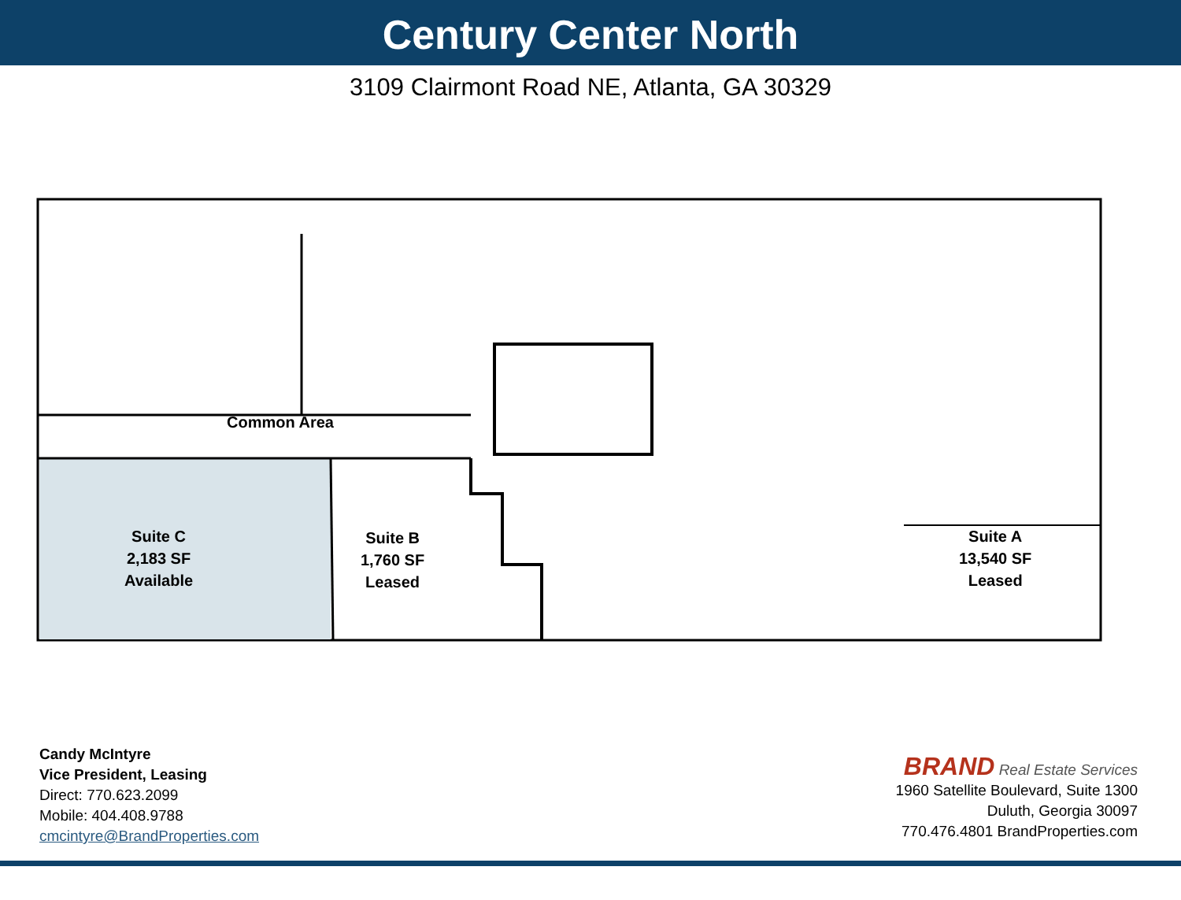Century Center North
3109 Clairmont Road NE, Atlanta, GA 30329
Common Area
Suite C
2,183 SF
Available
Suite B
1,760 SF
Leased
Suite A
13,540 SF
Leased
Candy McIntyre
Vice President, Leasing
Direct: 770.623.2099
Mobile: 404.408.9788
cmcintyre@BrandProperties.com
BRAND Real Estate Services
1960 Satellite Boulevard, Suite 1300
Duluth, Georgia 30097
770.476.4801 BrandProperties.com